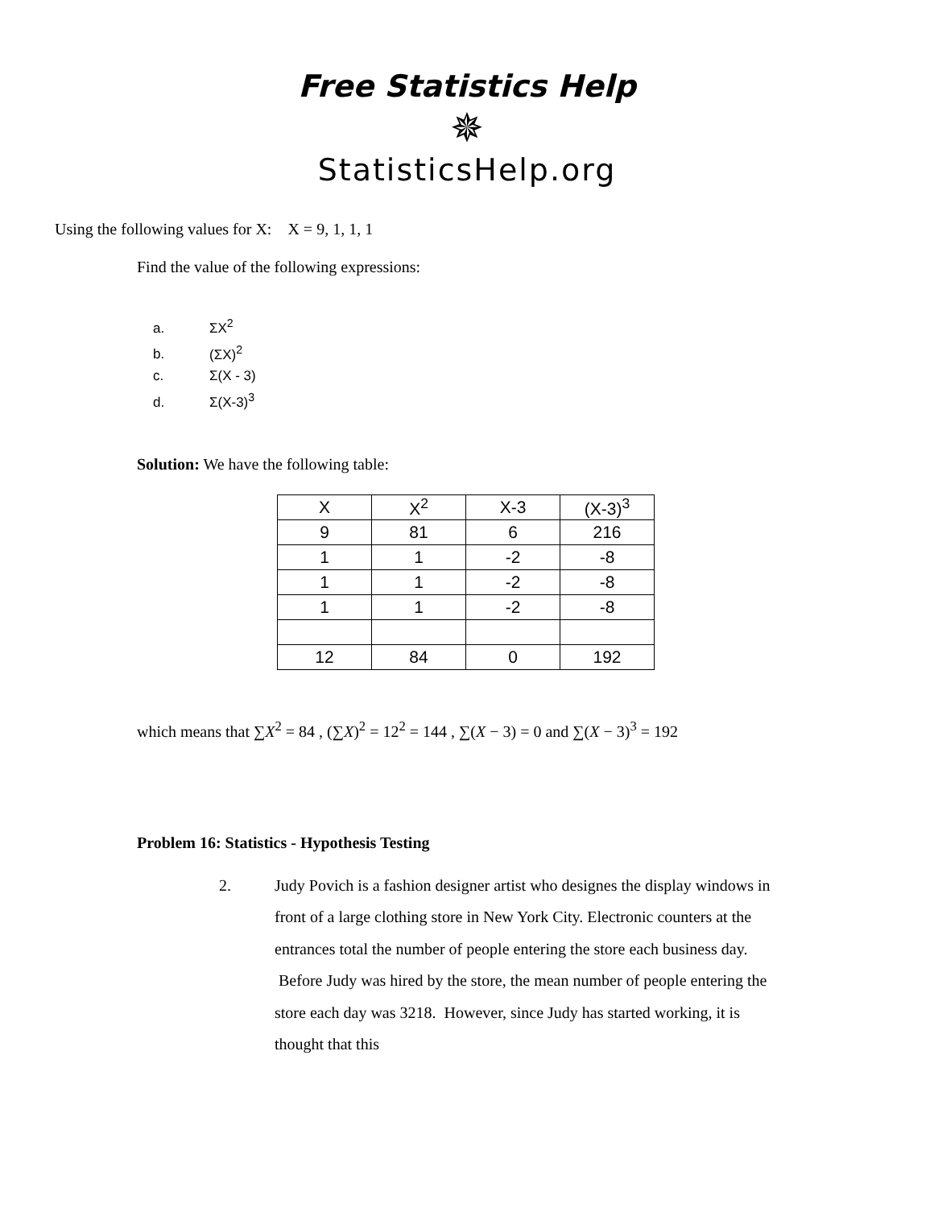Free Statistics Help
✵
StatisticsHelp.org
Using the following values for X: X = 9, 1, 1, 1
Find the value of the following expressions:
a. ΣX<sup>2</sup>
b. (ΣX)<sup>2</sup>
c. Σ(X - 3)
d. Σ(X-3)<sup>3</sup>
Solution: We have the following table:
| X | X<sup>2</sup> | X-3 | (X-3)<sup>3</sup> |
| --- | --- | --- | --- |
| 9 | 81 | 6 | 216 |
| 1 | 1 | -2 | -8 |
| 1 | 1 | -2 | -8 |
| 1 | 1 | -2 | -8 |
| 12 | 84 | 0 | 192 |
which means that ∑X<sup>2</sup> = 84 , (∑X)<sup>2</sup> = 12<sup>2</sup> = 144 , ∑(X − 3) = 0 and ∑(X − 3)<sup>3</sup> = 192
Problem 16: Statistics - Hypothesis Testing
2. Judy Povich is a fashion designer artist who designes the display windows in front of a large clothing store in New York City. Electronic counters at the entrances total the number of people entering the store each business day. Before Judy was hired by the store, the mean number of people entering the store each day was 3218. However, since Judy has started working, it is thought that this